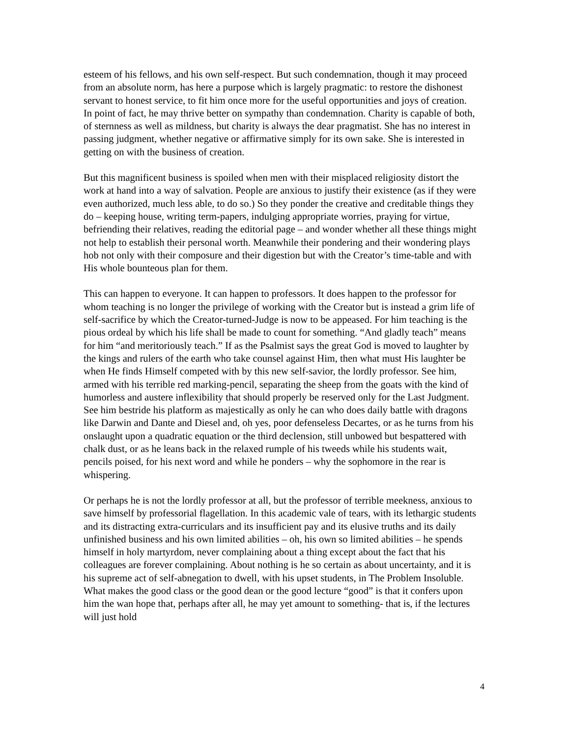esteem of his fellows, and his own self-respect. But such condemnation, though it may proceed from an absolute norm, has here a purpose which is largely pragmatic: to restore the dishonest servant to honest service, to fit him once more for the useful opportunities and joys of creation. In point of fact, he may thrive better on sympathy than condemnation. Charity is capable of both, of sternness as well as mildness, but charity is always the dear pragmatist. She has no interest in passing judgment, whether negative or affirmative simply for its own sake. She is interested in getting on with the business of creation.
But this magnificent business is spoiled when men with their misplaced religiosity distort the work at hand into a way of salvation. People are anxious to justify their existence (as if they were even authorized, much less able, to do so.) So they ponder the creative and creditable things they do – keeping house, writing term-papers, indulging appropriate worries, praying for virtue, befriending their relatives, reading the editorial page – and wonder whether all these things might not help to establish their personal worth. Meanwhile their pondering and their wondering plays hob not only with their composure and their digestion but with the Creator’s time-table and with His whole bounteous plan for them.
This can happen to everyone. It can happen to professors. It does happen to the professor for whom teaching is no longer the privilege of working with the Creator but is instead a grim life of self-sacrifice by which the Creator-turned-Judge is now to be appeased. For him teaching is the pious ordeal by which his life shall be made to count for something. “And gladly teach” means for him “and meritoriously teach.” If as the Psalmist says the great God is moved to laughter by the kings and rulers of the earth who take counsel against Him, then what must His laughter be when He finds Himself competed with by this new self-savior, the lordly professor. See him, armed with his terrible red marking-pencil, separating the sheep from the goats with the kind of humorless and austere inflexibility that should properly be reserved only for the Last Judgment. See him bestride his platform as majestically as only he can who does daily battle with dragons like Darwin and Dante and Diesel and, oh yes, poor defenseless Decartes, or as he turns from his onslaught upon a quadratic equation or the third declension, still unbowed but bespattered with chalk dust, or as he leans back in the relaxed rumple of his tweeds while his students wait, pencils poised, for his next word and while he ponders – why the sophomore in the rear is whispering.
Or perhaps he is not the lordly professor at all, but the professor of terrible meekness, anxious to save himself by professorial flagellation. In this academic vale of tears, with its lethargic students and its distracting extra-curriculars and its insufficient pay and its elusive truths and its daily unfinished business and his own limited abilities – oh, his own so limited abilities – he spends himself in holy martyrdom, never complaining about a thing except about the fact that his colleagues are forever complaining. About nothing is he so certain as about uncertainty, and it is his supreme act of self-abnegation to dwell, with his upset students, in The Problem Insoluble. What makes the good class or the good dean or the good lecture “good” is that it confers upon him the wan hope that, perhaps after all, he may yet amount to something- that is, if the lectures will just hold
4